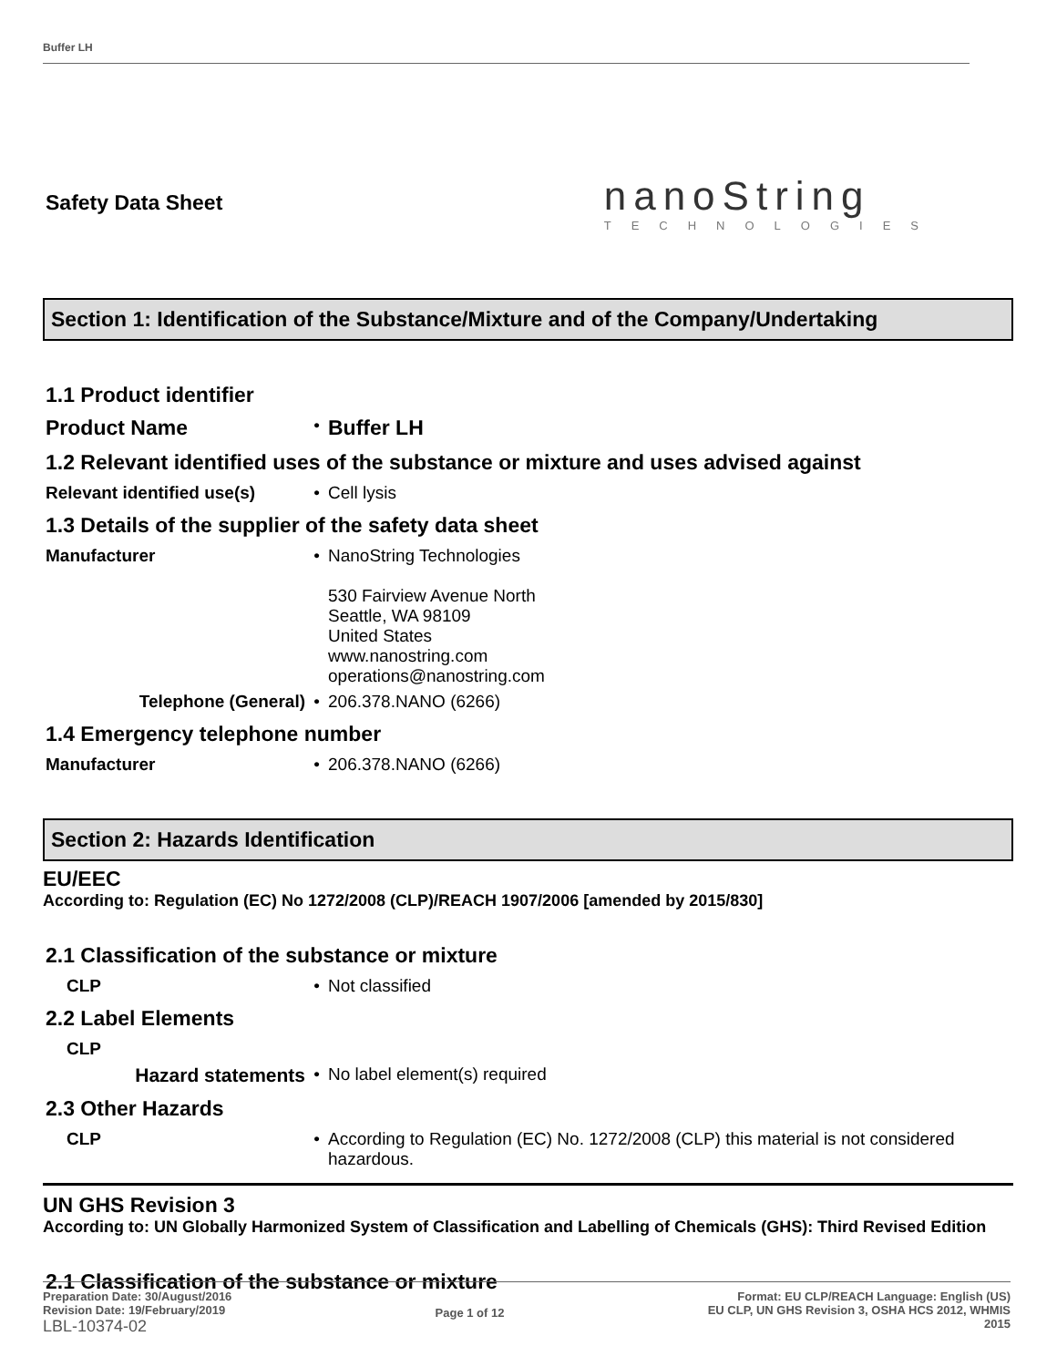Buffer LH
Safety Data Sheet
nanoString
TECHNOLOGIES
Section 1: Identification of the Substance/Mixture and of the Company/Undertaking
1.1 Product identifier
| Product Name | • | Buffer LH |
1.2 Relevant identified uses of the substance or mixture and uses advised against
| Relevant identified use(s) | • | Cell lysis |
1.3 Details of the supplier of the safety data sheet
| Manufacturer | • | NanoString Technologies 530 Fairview Avenue North Seattle, WA 98109 United States www.nanostring.com operations@nanostring.com |
| Telephone (General) | • | 206.378.NANO (6266) |
1.4 Emergency telephone number
| Manufacturer | • | 206.378.NANO (6266) |
Section 2: Hazards Identification
EU/EEC
According to: Regulation (EC) No 1272/2008 (CLP)/REACH 1907/2006 [amended by 2015/830]
2.1 Classification of the substance or mixture
| CLP | • | Not classified |
2.2 Label Elements
| CLP | | |
| Hazard statements | • | No label element(s) required |
2.3 Other Hazards
| CLP | • | According to Regulation (EC) No. 1272/2008 (CLP) this material is not considered hazardous. |
UN GHS Revision 3
According to: UN Globally Harmonized System of Classification and Labelling of Chemicals (GHS): Third Revised Edition
2.1 Classification of the substance or mixture
Preparation Date: 30/August/2016
Revision Date: 19/February/2019
LBL-10374-02
Page 1 of 12 Format: EU CLP/REACH Language: English (US)
EU CLP, UN GHS Revision 3, OSHA HCS 2012, WHMIS
2015